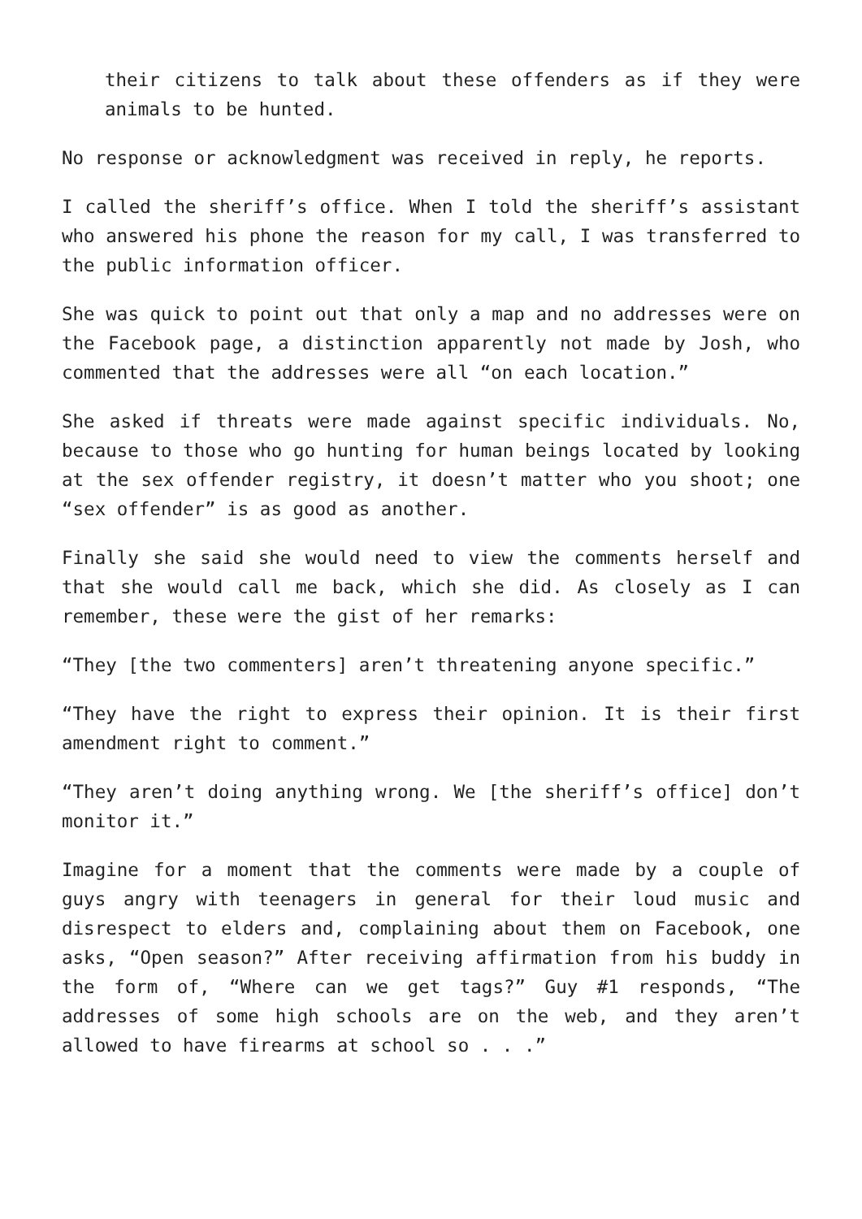their citizens to talk about these offenders as if they were animals to be hunted.
No response or acknowledgment was received in reply, he reports.
I called the sheriff’s office. When I told the sheriff’s assistant who answered his phone the reason for my call, I was transferred to the public information officer.
She was quick to point out that only a map and no addresses were on the Facebook page, a distinction apparently not made by Josh, who commented that the addresses were all “on each location.”
She asked if threats were made against specific individuals. No, because to those who go hunting for human beings located by looking at the sex offender registry, it doesn’t matter who you shoot; one “sex offender” is as good as another.
Finally she said she would need to view the comments herself and that she would call me back, which she did. As closely as I can remember, these were the gist of her remarks:
“They [the two commenters] aren’t threatening anyone specific.”
“They have the right to express their opinion. It is their first amendment right to comment.”
“They aren’t doing anything wrong. We [the sheriff’s office] don’t monitor it.”
Imagine for a moment that the comments were made by a couple of guys angry with teenagers in general for their loud music and disrespect to elders and, complaining about them on Facebook, one asks, “Open season?” After receiving affirmation from his buddy in the form of, “Where can we get tags?” Guy #1 responds, “The addresses of some high schools are on the web, and they aren’t allowed to have firearms at school so . . .”